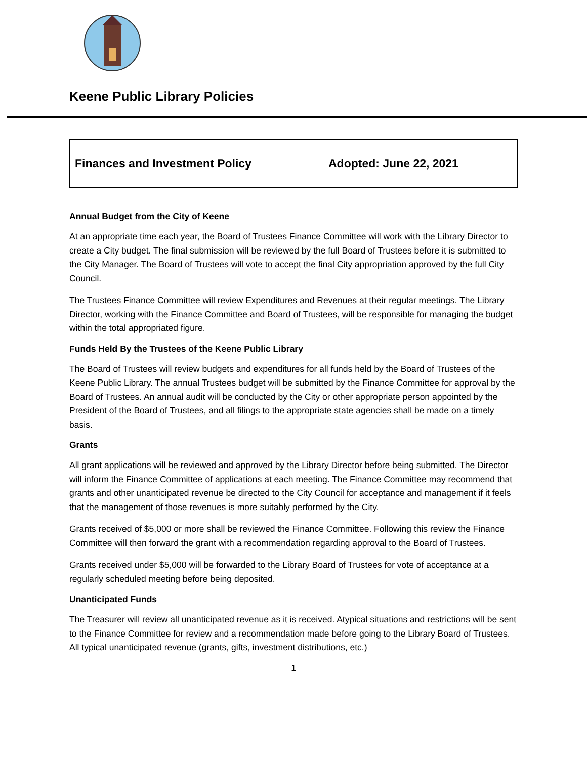Keene Public Library Policies
| Finances and Investment Policy | Adopted: June 22, 2021 |
Annual Budget from the City of Keene
At an appropriate time each year, the Board of Trustees Finance Committee will work with the Library Director to create a City budget. The final submission will be reviewed by the full Board of Trustees before it is submitted to the City Manager. The Board of Trustees will vote to accept the final City appropriation approved by the full City Council.
The Trustees Finance Committee will review Expenditures and Revenues at their regular meetings. The Library Director, working with the Finance Committee and Board of Trustees, will be responsible for managing the budget within the total appropriated figure.
Funds Held By the Trustees of the Keene Public Library
The Board of Trustees will review budgets and expenditures for all funds held by the Board of Trustees of the Keene Public Library. The annual Trustees budget will be submitted by the Finance Committee for approval by the Board of Trustees. An annual audit will be conducted by the City or other appropriate person appointed by the President of the Board of Trustees, and all filings to the appropriate state agencies shall be made on a timely basis.
Grants
All grant applications will be reviewed and approved by the Library Director before being submitted. The Director will inform the Finance Committee of applications at each meeting. The Finance Committee may recommend that grants and other unanticipated revenue be directed to the City Council for acceptance and management if it feels that the management of those revenues is more suitably performed by the City.
Grants received of $5,000 or more shall be reviewed the Finance Committee. Following this review the Finance Committee will then forward the grant with a recommendation regarding approval to the Board of Trustees.
Grants received under $5,000 will be forwarded to the Library Board of Trustees for vote of acceptance at a regularly scheduled meeting before being deposited.
Unanticipated Funds
The Treasurer will review all unanticipated revenue as it is received. Atypical situations and restrictions will be sent to the Finance Committee for review and a recommendation made before going to the Library Board of Trustees. All typical unanticipated revenue (grants, gifts, investment distributions, etc.)
1